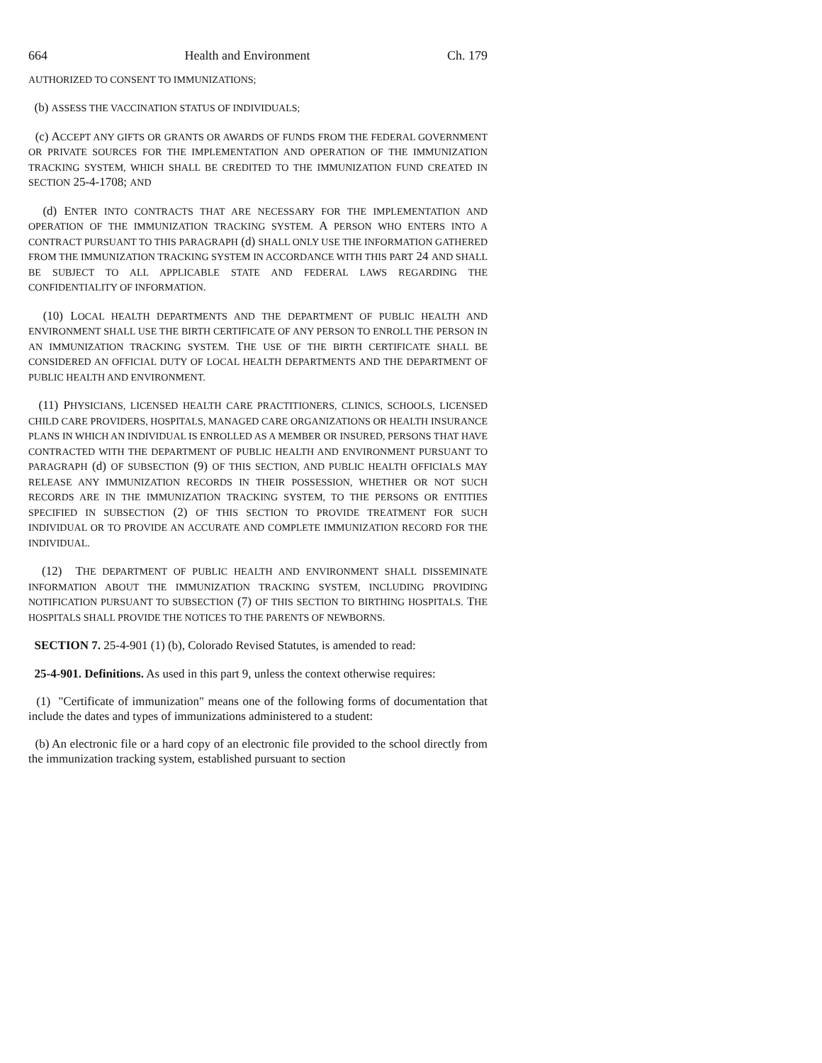664 Health and Environment Ch. 179
AUTHORIZED TO CONSENT TO IMMUNIZATIONS;
(b) ASSESS THE VACCINATION STATUS OF INDIVIDUALS;
(c) ACCEPT ANY GIFTS OR GRANTS OR AWARDS OF FUNDS FROM THE FEDERAL GOVERNMENT OR PRIVATE SOURCES FOR THE IMPLEMENTATION AND OPERATION OF THE IMMUNIZATION TRACKING SYSTEM, WHICH SHALL BE CREDITED TO THE IMMUNIZATION FUND CREATED IN SECTION 25-4-1708; AND
(d) ENTER INTO CONTRACTS THAT ARE NECESSARY FOR THE IMPLEMENTATION AND OPERATION OF THE IMMUNIZATION TRACKING SYSTEM. A PERSON WHO ENTERS INTO A CONTRACT PURSUANT TO THIS PARAGRAPH (d) SHALL ONLY USE THE INFORMATION GATHERED FROM THE IMMUNIZATION TRACKING SYSTEM IN ACCORDANCE WITH THIS PART 24 AND SHALL BE SUBJECT TO ALL APPLICABLE STATE AND FEDERAL LAWS REGARDING THE CONFIDENTIALITY OF INFORMATION.
(10) LOCAL HEALTH DEPARTMENTS AND THE DEPARTMENT OF PUBLIC HEALTH AND ENVIRONMENT SHALL USE THE BIRTH CERTIFICATE OF ANY PERSON TO ENROLL THE PERSON IN AN IMMUNIZATION TRACKING SYSTEM. THE USE OF THE BIRTH CERTIFICATE SHALL BE CONSIDERED AN OFFICIAL DUTY OF LOCAL HEALTH DEPARTMENTS AND THE DEPARTMENT OF PUBLIC HEALTH AND ENVIRONMENT.
(11) PHYSICIANS, LICENSED HEALTH CARE PRACTITIONERS, CLINICS, SCHOOLS, LICENSED CHILD CARE PROVIDERS, HOSPITALS, MANAGED CARE ORGANIZATIONS OR HEALTH INSURANCE PLANS IN WHICH AN INDIVIDUAL IS ENROLLED AS A MEMBER OR INSURED, PERSONS THAT HAVE CONTRACTED WITH THE DEPARTMENT OF PUBLIC HEALTH AND ENVIRONMENT PURSUANT TO PARAGRAPH (d) OF SUBSECTION (9) OF THIS SECTION, AND PUBLIC HEALTH OFFICIALS MAY RELEASE ANY IMMUNIZATION RECORDS IN THEIR POSSESSION, WHETHER OR NOT SUCH RECORDS ARE IN THE IMMUNIZATION TRACKING SYSTEM, TO THE PERSONS OR ENTITIES SPECIFIED IN SUBSECTION (2) OF THIS SECTION TO PROVIDE TREATMENT FOR SUCH INDIVIDUAL OR TO PROVIDE AN ACCURATE AND COMPLETE IMMUNIZATION RECORD FOR THE INDIVIDUAL.
(12) THE DEPARTMENT OF PUBLIC HEALTH AND ENVIRONMENT SHALL DISSEMINATE INFORMATION ABOUT THE IMMUNIZATION TRACKING SYSTEM, INCLUDING PROVIDING NOTIFICATION PURSUANT TO SUBSECTION (7) OF THIS SECTION TO BIRTHING HOSPITALS. THE HOSPITALS SHALL PROVIDE THE NOTICES TO THE PARENTS OF NEWBORNS.
SECTION 7. 25-4-901 (1) (b), Colorado Revised Statutes, is amended to read:
25-4-901. Definitions. As used in this part 9, unless the context otherwise requires:
(1) "Certificate of immunization" means one of the following forms of documentation that include the dates and types of immunizations administered to a student:
(b) An electronic file or a hard copy of an electronic file provided to the school directly from the immunization tracking system, established pursuant to section